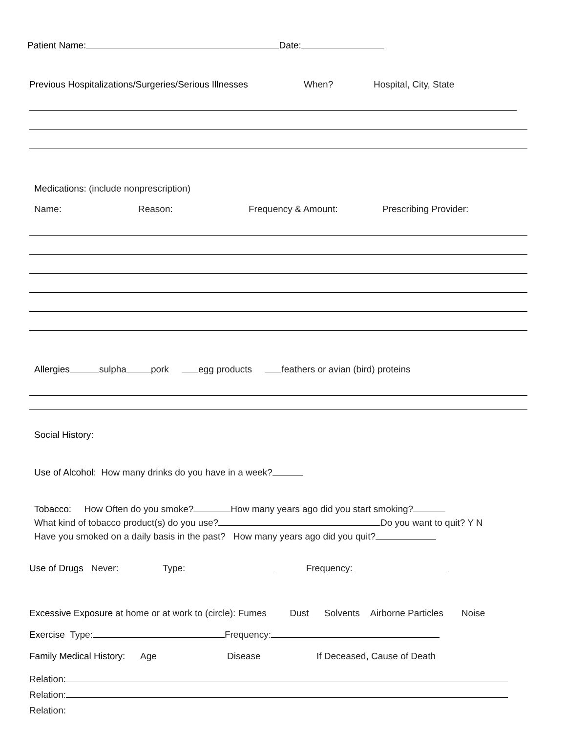Patient Name: Date:
Previous Hospitalizations/Surgeries/Serious Illnesses When? Hospital, City, State
Medications: (include nonprescription)
Name: Reason: Frequency & Amount: Prescribing Provider:
Allergies sulpha pork egg products feathers or avian (bird) proteins
Social History:
Use of Alcohol: How many drinks do you have in a week?
Tobacco: How Often do you smoke? How many years ago did you start smoking?
What kind of tobacco product(s) do you use? Do you want to quit? Y N
Have you smoked on a daily basis in the past? How many years ago did you quit?
Use of Drugs Never: Type: Frequency:
Excessive Exposure at home or at work to (circle): Fumes Dust Solvents Airborne Particles Noise
Exercise Type: Frequency:
Family Medical History: Age Disease If Deceased, Cause of Death
Relation:
Relation:
Relation: